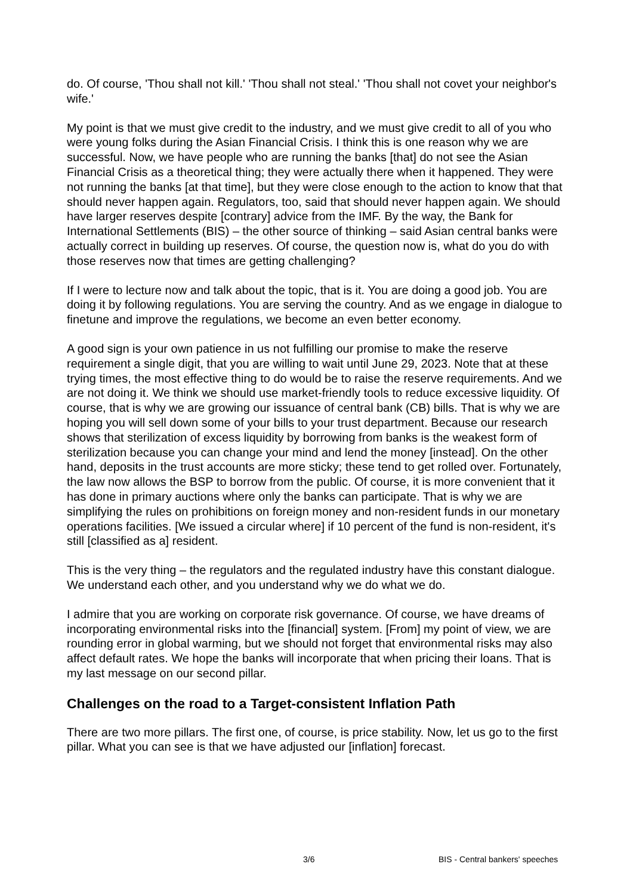do. Of course, 'Thou shall not kill.' 'Thou shall not steal.' 'Thou shall not covet your neighbor's wife.'
My point is that we must give credit to the industry, and we must give credit to all of you who were young folks during the Asian Financial Crisis. I think this is one reason why we are successful. Now, we have people who are running the banks [that] do not see the Asian Financial Crisis as a theoretical thing; they were actually there when it happened. They were not running the banks [at that time], but they were close enough to the action to know that that should never happen again. Regulators, too, said that should never happen again. We should have larger reserves despite [contrary] advice from the IMF. By the way, the Bank for International Settlements (BIS) – the other source of thinking – said Asian central banks were actually correct in building up reserves. Of course, the question now is, what do you do with those reserves now that times are getting challenging?
If I were to lecture now and talk about the topic, that is it. You are doing a good job. You are doing it by following regulations. You are serving the country. And as we engage in dialogue to finetune and improve the regulations, we become an even better economy.
A good sign is your own patience in us not fulfilling our promise to make the reserve requirement a single digit, that you are willing to wait until June 29, 2023. Note that at these trying times, the most effective thing to do would be to raise the reserve requirements. And we are not doing it. We think we should use market-friendly tools to reduce excessive liquidity. Of course, that is why we are growing our issuance of central bank (CB) bills. That is why we are hoping you will sell down some of your bills to your trust department. Because our research shows that sterilization of excess liquidity by borrowing from banks is the weakest form of sterilization because you can change your mind and lend the money [instead]. On the other hand, deposits in the trust accounts are more sticky; these tend to get rolled over. Fortunately, the law now allows the BSP to borrow from the public. Of course, it is more convenient that it has done in primary auctions where only the banks can participate. That is why we are simplifying the rules on prohibitions on foreign money and non-resident funds in our monetary operations facilities. [We issued a circular where] if 10 percent of the fund is non-resident, it's still [classified as a] resident.
This is the very thing – the regulators and the regulated industry have this constant dialogue. We understand each other, and you understand why we do what we do.
I admire that you are working on corporate risk governance. Of course, we have dreams of incorporating environmental risks into the [financial] system. [From] my point of view, we are rounding error in global warming, but we should not forget that environmental risks may also affect default rates. We hope the banks will incorporate that when pricing their loans. That is my last message on our second pillar.
Challenges on the road to a Target-consistent Inflation Path
There are two more pillars. The first one, of course, is price stability. Now, let us go to the first pillar. What you can see is that we have adjusted our [inflation] forecast.
3/6 BIS - Central bankers' speeches